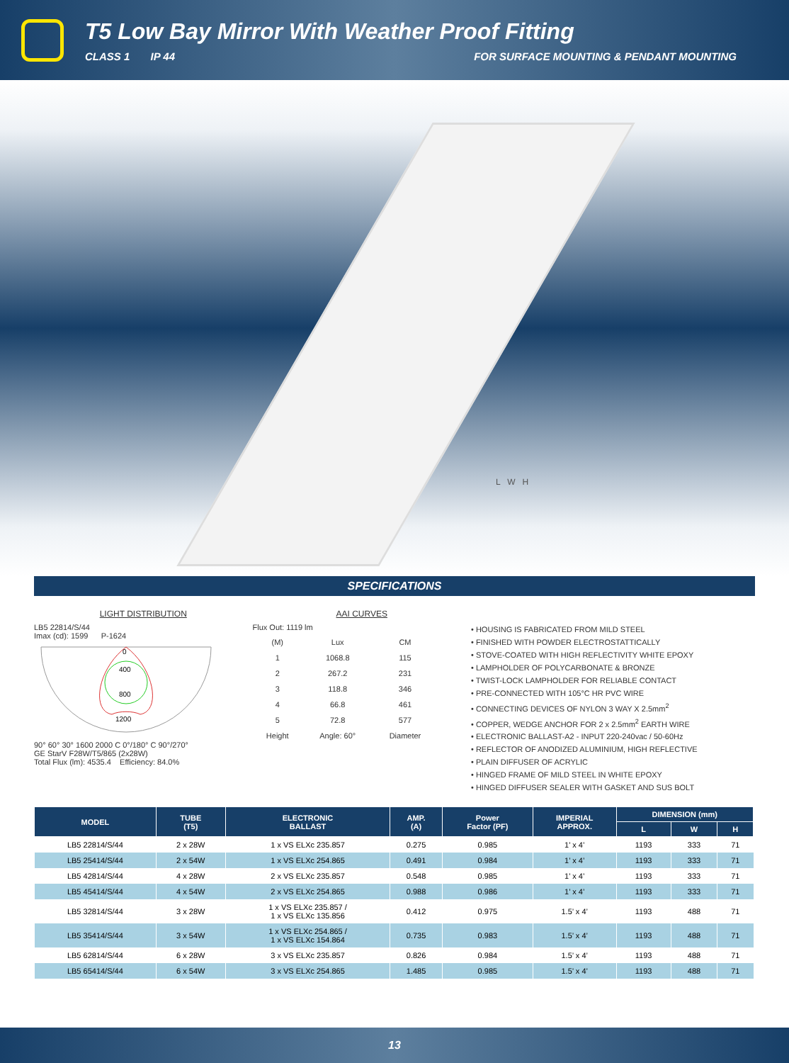T5 Low Bay Mirror With Weather Proof Fitting
CLASS 1 IP 44 FOR SURFACE MOUNTING & PENDANT MOUNTING
L W H
SPECIFICATIONS
LIGHT DISTRIBUTION
LB5 22814/S/44
Imax (cd): 1599 P-1624
0
400
800
1200
90° 60° 30° 1600 2000 C 0°/180° C 90°/270°
GE StarV F28W/T5/865 (2x28W)
Total Flux (lm): 4535.4 Efficiency: 84.0%
AAI CURVES
Flux Out: 1119 lm
| (M) | Lux | CM |
| 1 | 1068.8 | 115 |
| 2 | 267.2 | 231 |
| 3 | 118.8 | 346 |
| 4 | 66.8 | 461 |
| 5 | 72.8 | 577 |
| Height | Angle: 60° | Diameter |
• HOUSING IS FABRICATED FROM MILD STEEL
• FINISHED WITH POWDER ELECTROSTATTICALLY
• STOVE-COATED WITH HIGH REFLECTIVITY WHITE EPOXY
• LAMPHOLDER OF POLYCARBONATE & BRONZE
• TWIST-LOCK LAMPHOLDER FOR RELIABLE CONTACT
• PRE-CONNECTED WITH 105°C HR PVC WIRE
• CONNECTING DEVICES OF NYLON 3 WAY X 2.5mm<sup>2</sup>
• COPPER, WEDGE ANCHOR FOR 2 x 2.5mm<sup>2</sup> EARTH WIRE
• ELECTRONIC BALLAST-A2 - INPUT 220-240vac / 50-60Hz
• REFLECTOR OF ANODIZED ALUMINIUM, HIGH REFLECTIVE
• PLAIN DIFFUSER OF ACRYLIC
• HINGED FRAME OF MILD STEEL IN WHITE EPOXY
• HINGED DIFFUSER SEALER WITH GASKET AND SUS BOLT
| MODEL | TUBE (T5) | ELECTRONIC BALLAST | AMP. (A) | Power Factor (PF) | IMPERIAL APPROX. | DIMENSION (mm) | | |
| --- | --- | --- | --- | --- | --- | --- | --- | --- |
| | | | | | | L | W | H |
| LB5 22814/S/44 | 2 x 28W | 1 x VS ELXc 235.857 | 0.275 | 0.985 | 1’ x 4’ | 1193 | 333 | 71 |
| LB5 25414/S/44 | 2 x 54W | 1 x VS ELXc 254.865 | 0.491 | 0.984 | 1’ x 4’ | 1193 | 333 | 71 |
| LB5 42814/S/44 | 4 x 28W | 2 x VS ELXc 235.857 | 0.548 | 0.985 | 1’ x 4’ | 1193 | 333 | 71 |
| LB5 45414/S/44 | 4 x 54W | 2 x VS ELXc 254.865 | 0.988 | 0.986 | 1’ x 4’ | 1193 | 333 | 71 |
| LB5 32814/S/44 | 3 x 28W | 1 x VS ELXc 235.857 / 1 x VS ELXc 135.856 | 0.412 | 0.975 | 1.5’ x 4’ | 1193 | 488 | 71 |
| LB5 35414/S/44 | 3 x 54W | 1 x VS ELXc 254.865 / 1 x VS ELXc 154.864 | 0.735 | 0.983 | 1.5’ x 4’ | 1193 | 488 | 71 |
| LB5 62814/S/44 | 6 x 28W | 3 x VS ELXc 235.857 | 0.826 | 0.984 | 1.5’ x 4’ | 1193 | 488 | 71 |
| LB5 65414/S/44 | 6 x 54W | 3 x VS ELXc 254.865 | 1.485 | 0.985 | 1.5’ x 4’ | 1193 | 488 | 71 |
13